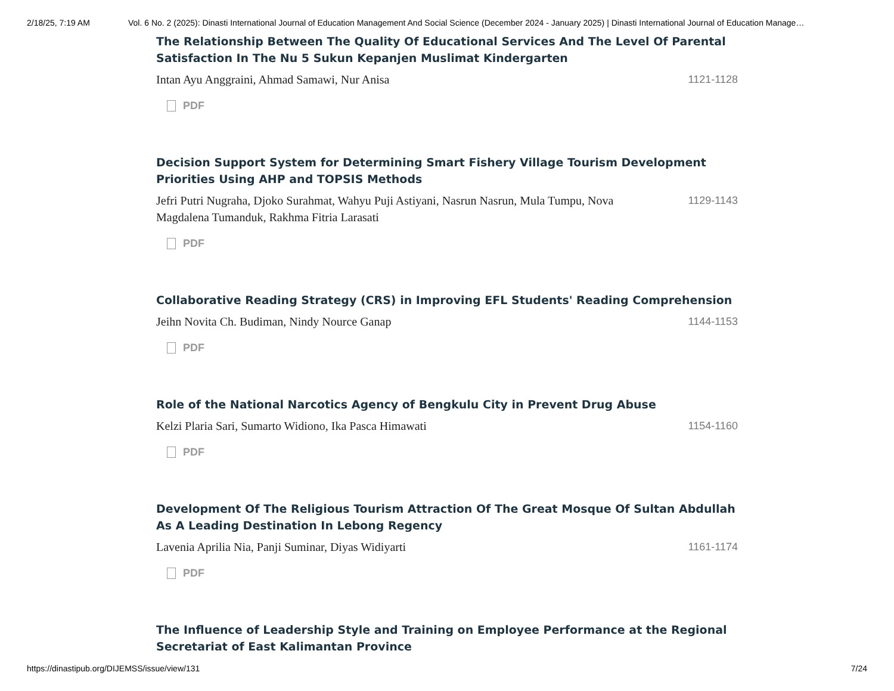2/18/25, 7:19 AM Vol. 6 No. 2 (2025): Dinasti International Journal of Education Management And Social Science (December 2024 - January 2025) | Dinasti International Journal of Education Manage…
The Relationship Between The Quality Of Educational Services And The Level Of Parental Satisfaction In The Nu 5 Sukun Kepanjen Muslimat Kindergarten
Intan Ayu Anggraini, Ahmad Samawi, Nur Anisa 1121-1128
PDF
Decision Support System for Determining Smart Fishery Village Tourism Development Priorities Using AHP and TOPSIS Methods
Jefri Putri Nugraha, Djoko Surahmat, Wahyu Puji Astiyani, Nasrun Nasrun, Mula Tumpu, Nova Magdalena Tumanduk, Rakhma Fitria Larasati 1129-1143
PDF
Collaborative Reading Strategy (CRS) in Improving EFL Students' Reading Comprehension
Jeihn Novita Ch. Budiman, Nindy Nource Ganap 1144-1153
PDF
Role of the National Narcotics Agency of Bengkulu City in Prevent Drug Abuse
Kelzi Plaria Sari, Sumarto Widiono, Ika Pasca Himawati 1154-1160
PDF
Development Of The Religious Tourism Attraction Of The Great Mosque Of Sultan Abdullah As A Leading Destination In Lebong Regency
Lavenia Aprilia Nia, Panji Suminar, Diyas Widiyarti 1161-1174
PDF
The Influence of Leadership Style and Training on Employee Performance at the Regional Secretariat of East Kalimantan Province
https://dinastipub.org/DIJEMSS/issue/view/131 7/24